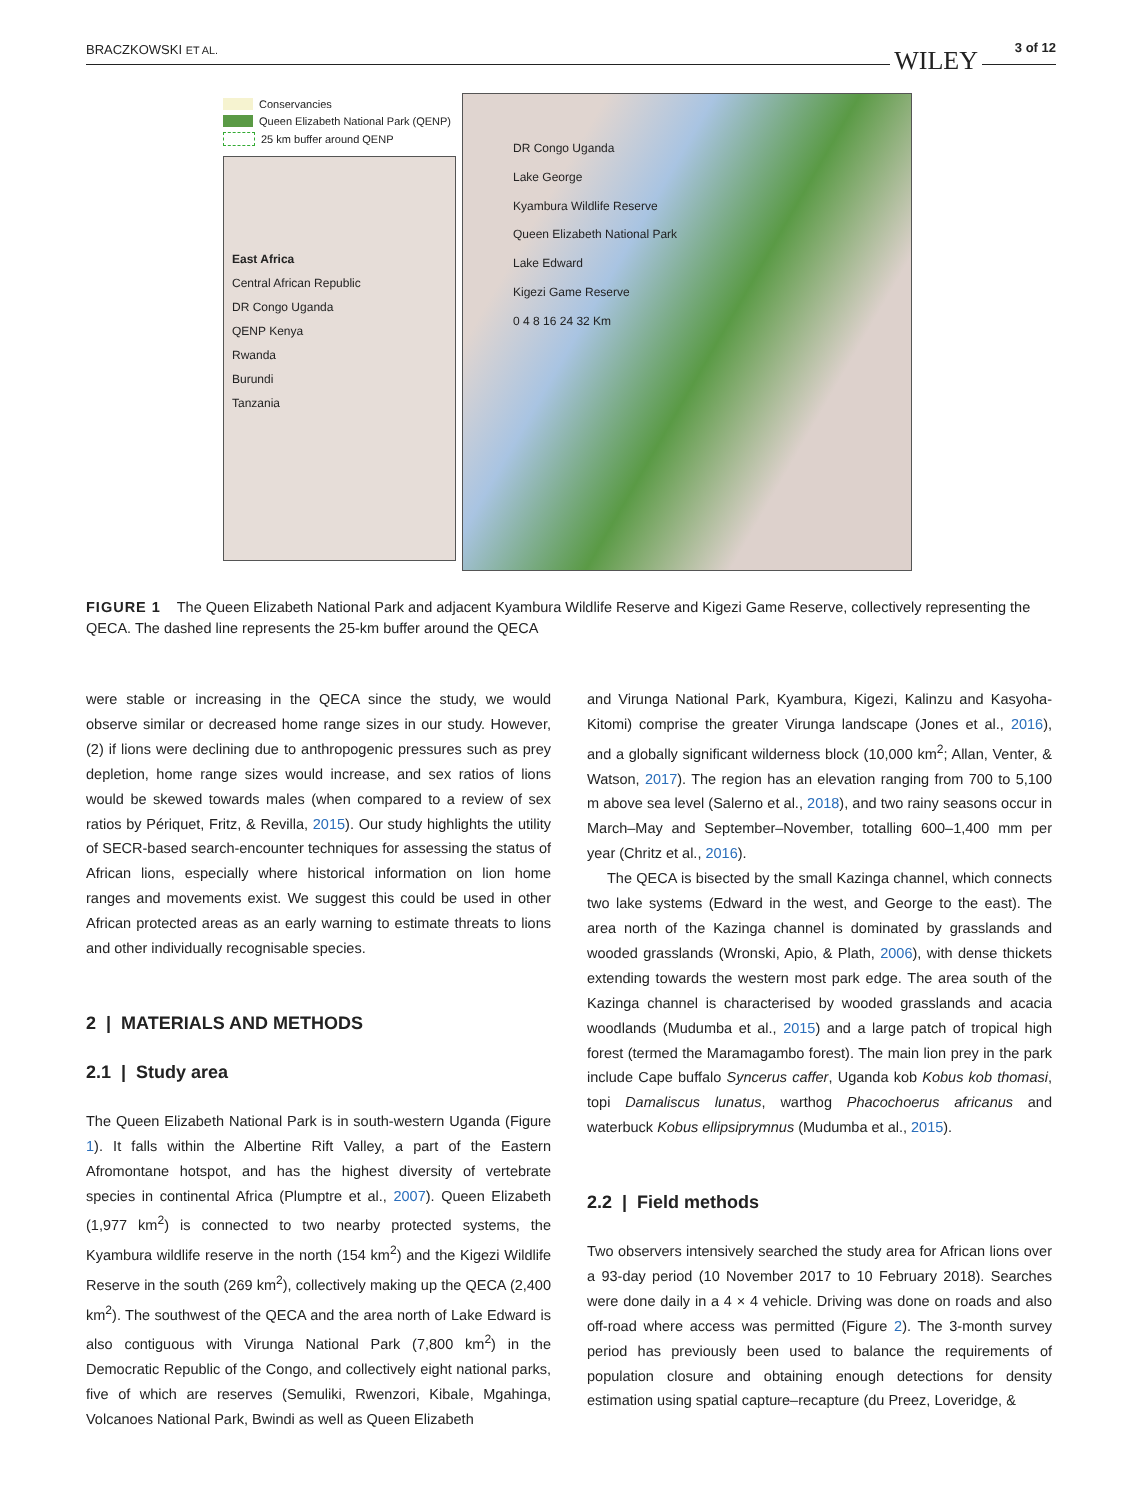BRACZKOWSKI ET AL. WILEY 3 of 12
Conservancies
Queen Elizabeth National Park (QENP)
25 km buffer around QENP
East Africa
Central African Republic
DR Congo Uganda
QENP Kenya
Rwanda
Burundi
Tanzania
DR Congo Uganda
Lake George
Kyambura Wildlife Reserve
Queen Elizabeth National Park
Lake Edward
Kigezi Game Reserve
0 4 8 16 24 32 Km
FIGURE 1 The Queen Elizabeth National Park and adjacent Kyambura Wildlife Reserve and Kigezi Game Reserve, collectively representing the QECA. The dashed line represents the 25-km buffer around the QECA
were stable or increasing in the QECA since the study, we would observe similar or decreased home range sizes in our study. However, (2) if lions were declining due to anthropogenic pressures such as prey depletion, home range sizes would increase, and sex ratios of lions would be skewed towards males (when compared to a review of sex ratios by Périquet, Fritz, & Revilla, 2015). Our study highlights the utility of SECR-based search-encounter techniques for assessing the status of African lions, especially where historical information on lion home ranges and movements exist. We suggest this could be used in other African protected areas as an early warning to estimate threats to lions and other individually recognisable species.
2 | MATERIALS AND METHODS
2.1 | Study area
The Queen Elizabeth National Park is in south-western Uganda (Figure 1). It falls within the Albertine Rift Valley, a part of the Eastern Afromontane hotspot, and has the highest diversity of vertebrate species in continental Africa (Plumptre et al., 2007). Queen Elizabeth (1,977 km<sup>2</sup>) is connected to two nearby protected systems, the Kyambura wildlife reserve in the north (154 km<sup>2</sup>) and the Kigezi Wildlife Reserve in the south (269 km<sup>2</sup>), collectively making up the QECA (2,400 km<sup>2</sup>). The southwest of the QECA and the area north of Lake Edward is also contiguous with Virunga National Park (7,800 km<sup>2</sup>) in the Democratic Republic of the Congo, and collectively eight national parks, five of which are reserves (Semuliki, Rwenzori, Kibale, Mgahinga, Volcanoes National Park, Bwindi as well as Queen Elizabeth
and Virunga National Park, Kyambura, Kigezi, Kalinzu and Kasyoha-Kitomi) comprise the greater Virunga landscape (Jones et al., 2016), and a globally significant wilderness block (10,000 km<sup>2</sup>; Allan, Venter, & Watson, 2017). The region has an elevation ranging from 700 to 5,100 m above sea level (Salerno et al., 2018), and two rainy seasons occur in March–May and September–November, totalling 600–1,400 mm per year (Chritz et al., 2016).
The QECA is bisected by the small Kazinga channel, which connects two lake systems (Edward in the west, and George to the east). The area north of the Kazinga channel is dominated by grasslands and wooded grasslands (Wronski, Apio, & Plath, 2006), with dense thickets extending towards the western most park edge. The area south of the Kazinga channel is characterised by wooded grasslands and acacia woodlands (Mudumba et al., 2015) and a large patch of tropical high forest (termed the Maramagambo forest). The main lion prey in the park include Cape buffalo Syncerus caffer, Uganda kob Kobus kob thomasi, topi Damaliscus lunatus, warthog Phacochoerus africanus and waterbuck Kobus ellipsiprymnus (Mudumba et al., 2015).
2.2 | Field methods
Two observers intensively searched the study area for African lions over a 93-day period (10 November 2017 to 10 February 2018). Searches were done daily in a 4 × 4 vehicle. Driving was done on roads and also off-road where access was permitted (Figure 2). The 3-month survey period has previously been used to balance the requirements of population closure and obtaining enough detections for density estimation using spatial capture–recapture (du Preez, Loveridge, &